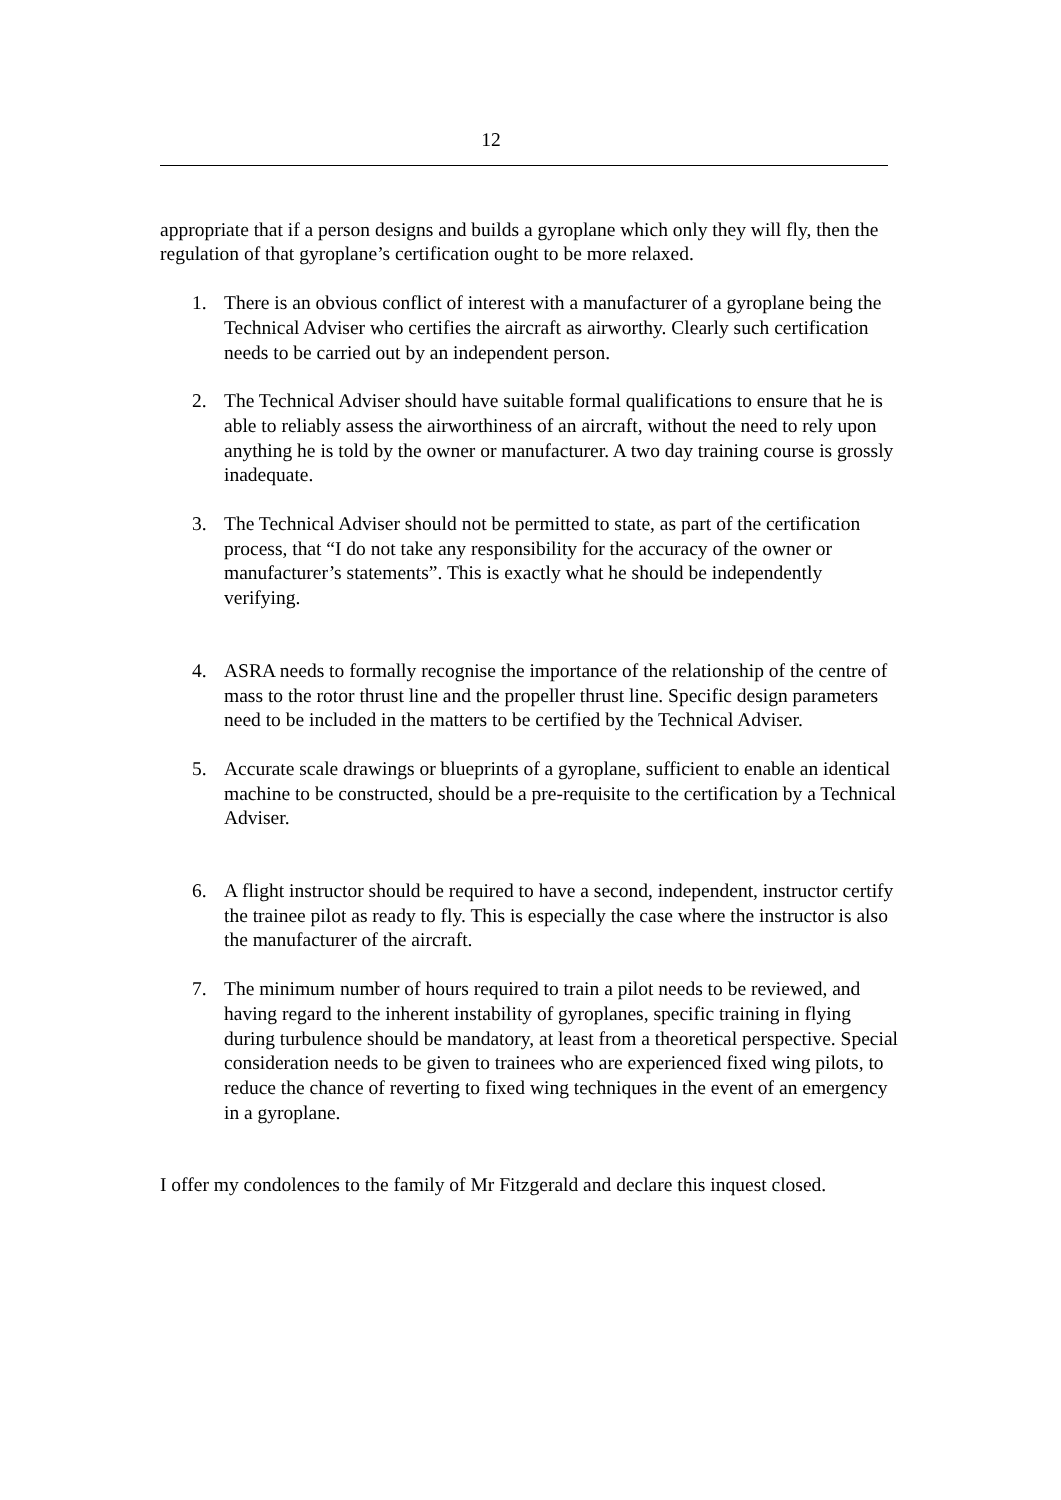12
appropriate that if a person designs and builds a gyroplane which only they will fly, then the regulation of that gyroplane’s certification ought to be more relaxed.
1. There is an obvious conflict of interest with a manufacturer of a gyroplane being the Technical Adviser who certifies the aircraft as airworthy. Clearly such certification needs to be carried out by an independent person.
2. The Technical Adviser should have suitable formal qualifications to ensure that he is able to reliably assess the airworthiness of an aircraft, without the need to rely upon anything he is told by the owner or manufacturer. A two day training course is grossly inadequate.
3. The Technical Adviser should not be permitted to state, as part of the certification process, that “I do not take any responsibility for the accuracy of the owner or manufacturer’s statements”. This is exactly what he should be independently verifying.
4. ASRA needs to formally recognise the importance of the relationship of the centre of mass to the rotor thrust line and the propeller thrust line. Specific design parameters need to be included in the matters to be certified by the Technical Adviser.
5. Accurate scale drawings or blueprints of a gyroplane, sufficient to enable an identical machine to be constructed, should be a pre-requisite to the certification by a Technical Adviser.
6. A flight instructor should be required to have a second, independent, instructor certify the trainee pilot as ready to fly. This is especially the case where the instructor is also the manufacturer of the aircraft.
7. The minimum number of hours required to train a pilot needs to be reviewed, and having regard to the inherent instability of gyroplanes, specific training in flying during turbulence should be mandatory, at least from a theoretical perspective. Special consideration needs to be given to trainees who are experienced fixed wing pilots, to reduce the chance of reverting to fixed wing techniques in the event of an emergency in a gyroplane.
I offer my condolences to the family of Mr Fitzgerald and declare this inquest closed.